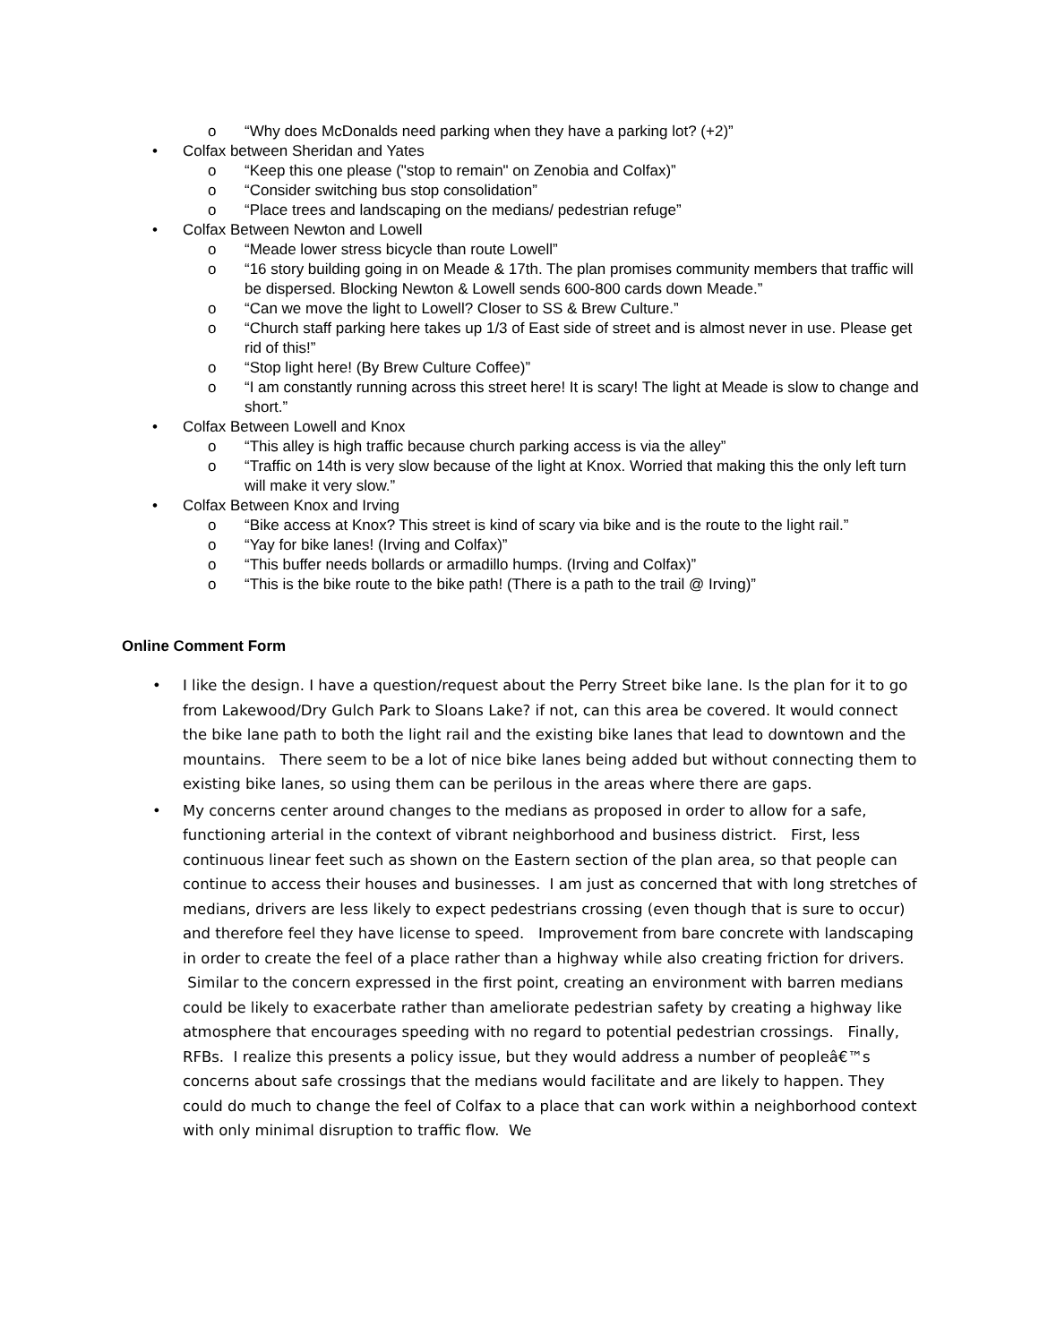o “Why does McDonalds need parking when they have a parking lot? (+2)”
• Colfax between Sheridan and Yates
o “Keep this one please ("stop to remain" on Zenobia and Colfax)”
o “Consider switching bus stop consolidation”
o “Place trees and landscaping on the medians/ pedestrian refuge”
• Colfax Between Newton and Lowell
o “Meade lower stress bicycle than route Lowell”
o “16 story building going in on Meade & 17th. The plan promises community members that traffic will be dispersed. Blocking Newton & Lowell sends 600-800 cards down Meade.”
o “Can we move the light to Lowell? Closer to SS & Brew Culture.”
o “Church staff parking here takes up 1/3 of East side of street and is almost never in use. Please get rid of this!”
o “Stop light here! (By Brew Culture Coffee)”
o “I am constantly running across this street here! It is scary! The light at Meade is slow to change and short.”
• Colfax Between Lowell and Knox
o “This alley is high traffic because church parking access is via the alley”
o “Traffic on 14th is very slow because of the light at Knox. Worried that making this the only left turn will make it very slow.”
• Colfax Between Knox and Irving
o “Bike access at Knox? This street is kind of scary via bike and is the route to the light rail.”
o “Yay for bike lanes! (Irving and Colfax)”
o “This buffer needs bollards or armadillo humps. (Irving and Colfax)”
o “This is the bike route to the bike path! (There is a path to the trail @ Irving)”
Online Comment Form
• I like the design. I have a question/request about the Perry Street bike lane. Is the plan for it to go from Lakewood/Dry Gulch Park to Sloans Lake? if not, can this area be covered. It would connect the bike lane path to both the light rail and the existing bike lanes that lead to downtown and the mountains. There seem to be a lot of nice bike lanes being added but without connecting them to existing bike lanes, so using them can be perilous in the areas where there are gaps.
• My concerns center around changes to the medians as proposed in order to allow for a safe, functioning arterial in the context of vibrant neighborhood and business district. First, less continuous linear feet such as shown on the Eastern section of the plan area, so that people can continue to access their houses and businesses. I am just as concerned that with long stretches of medians, drivers are less likely to expect pedestrians crossing (even though that is sure to occur) and therefore feel they have license to speed. Improvement from bare concrete with landscaping in order to create the feel of a place rather than a highway while also creating friction for drivers. Similar to the concern expressed in the first point, creating an environment with barren medians could be likely to exacerbate rather than ameliorate pedestrian safety by creating a highway like atmosphere that encourages speeding with no regard to potential pedestrian crossings. Finally, RFBs. I realize this presents a policy issue, but they would address a number of peopleâ€™s concerns about safe crossings that the medians would facilitate and are likely to happen. They could do much to change the feel of Colfax to a place that can work within a neighborhood context with only minimal disruption to traffic flow. We